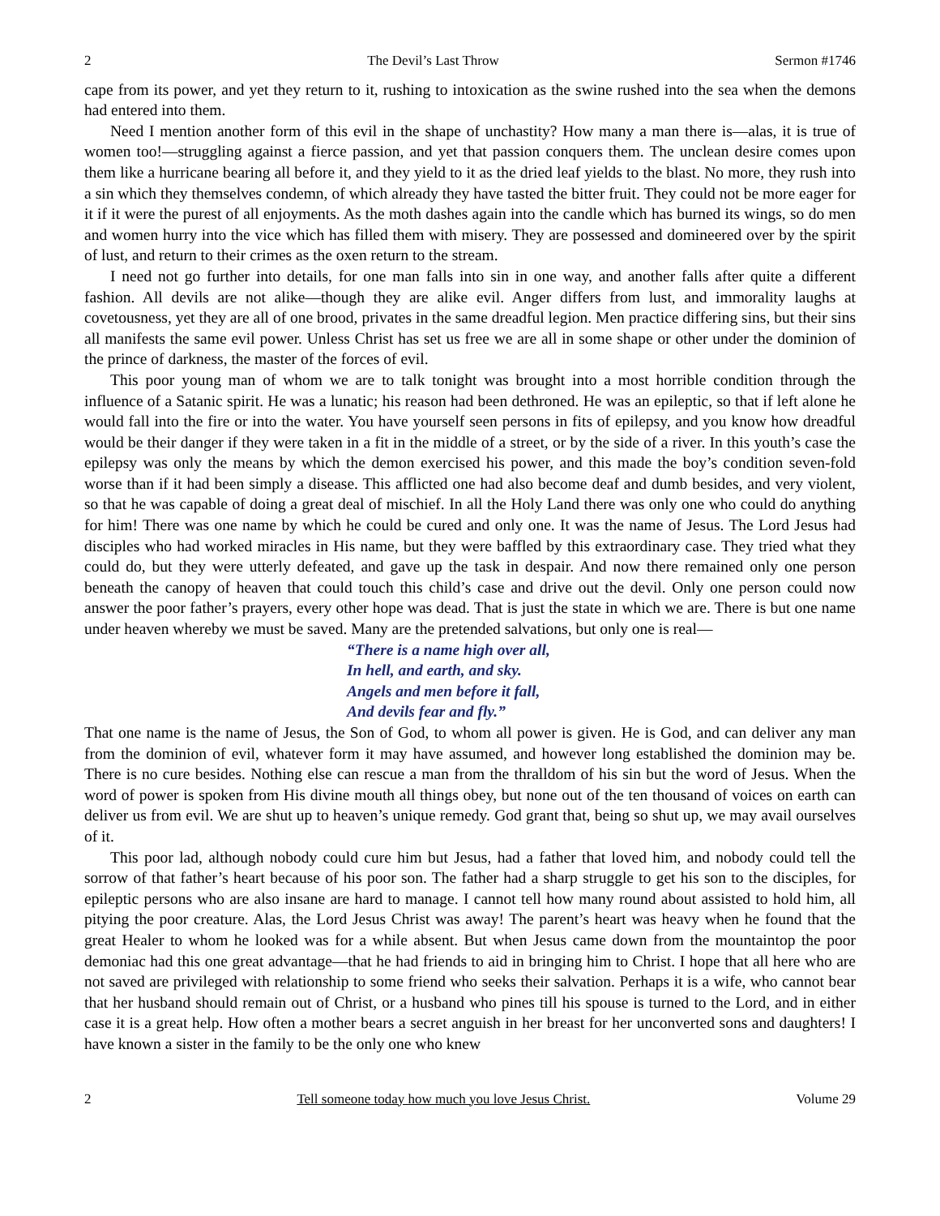2 The Devil’s Last Throw Sermon #1746
cape from its power, and yet they return to it, rushing to intoxication as the swine rushed into the sea when the demons had entered into them.
Need I mention another form of this evil in the shape of unchastity? How many a man there is—alas, it is true of women too!—struggling against a fierce passion, and yet that passion conquers them. The unclean desire comes upon them like a hurricane bearing all before it, and they yield to it as the dried leaf yields to the blast. No more, they rush into a sin which they themselves condemn, of which already they have tasted the bitter fruit. They could not be more eager for it if it were the purest of all enjoyments. As the moth dashes again into the candle which has burned its wings, so do men and women hurry into the vice which has filled them with misery. They are possessed and domineered over by the spirit of lust, and return to their crimes as the oxen return to the stream.
I need not go further into details, for one man falls into sin in one way, and another falls after quite a different fashion. All devils are not alike—though they are alike evil. Anger differs from lust, and immorality laughs at covetousness, yet they are all of one brood, privates in the same dreadful legion. Men practice differing sins, but their sins all manifests the same evil power. Unless Christ has set us free we are all in some shape or other under the dominion of the prince of darkness, the master of the forces of evil.
This poor young man of whom we are to talk tonight was brought into a most horrible condition through the influence of a Satanic spirit. He was a lunatic; his reason had been dethroned. He was an epileptic, so that if left alone he would fall into the fire or into the water. You have yourself seen persons in fits of epilepsy, and you know how dreadful would be their danger if they were taken in a fit in the middle of a street, or by the side of a river. In this youth’s case the epilepsy was only the means by which the demon exercised his power, and this made the boy’s condition seven-fold worse than if it had been simply a disease. This afflicted one had also become deaf and dumb besides, and very violent, so that he was capable of doing a great deal of mischief. In all the Holy Land there was only one who could do anything for him! There was one name by which he could be cured and only one. It was the name of Jesus. The Lord Jesus had disciples who had worked miracles in His name, but they were baffled by this extraordinary case. They tried what they could do, but they were utterly defeated, and gave up the task in despair. And now there remained only one person beneath the canopy of heaven that could touch this child’s case and drive out the devil. Only one person could now answer the poor father’s prayers, every other hope was dead. That is just the state in which we are. There is but one name under heaven whereby we must be saved. Many are the pretended salvations, but only one is real—
“There is a name high over all,
In hell, and earth, and sky.
Angels and men before it fall,
And devils fear and fly.”
That one name is the name of Jesus, the Son of God, to whom all power is given. He is God, and can deliver any man from the dominion of evil, whatever form it may have assumed, and however long established the dominion may be. There is no cure besides. Nothing else can rescue a man from the thralldom of his sin but the word of Jesus. When the word of power is spoken from His divine mouth all things obey, but none out of the ten thousand of voices on earth can deliver us from evil. We are shut up to heaven’s unique remedy. God grant that, being so shut up, we may avail ourselves of it.
This poor lad, although nobody could cure him but Jesus, had a father that loved him, and nobody could tell the sorrow of that father’s heart because of his poor son. The father had a sharp struggle to get his son to the disciples, for epileptic persons who are also insane are hard to manage. I cannot tell how many round about assisted to hold him, all pitying the poor creature. Alas, the Lord Jesus Christ was away! The parent’s heart was heavy when he found that the great Healer to whom he looked was for a while absent. But when Jesus came down from the mountaintop the poor demoniac had this one great advantage—that he had friends to aid in bringing him to Christ. I hope that all here who are not saved are privileged with relationship to some friend who seeks their salvation. Perhaps it is a wife, who cannot bear that her husband should remain out of Christ, or a husband who pines till his spouse is turned to the Lord, and in either case it is a great help. How often a mother bears a secret anguish in her breast for her unconverted sons and daughters! I have known a sister in the family to be the only one who knew
2 Tell someone today how much you love Jesus Christ. Volume 29